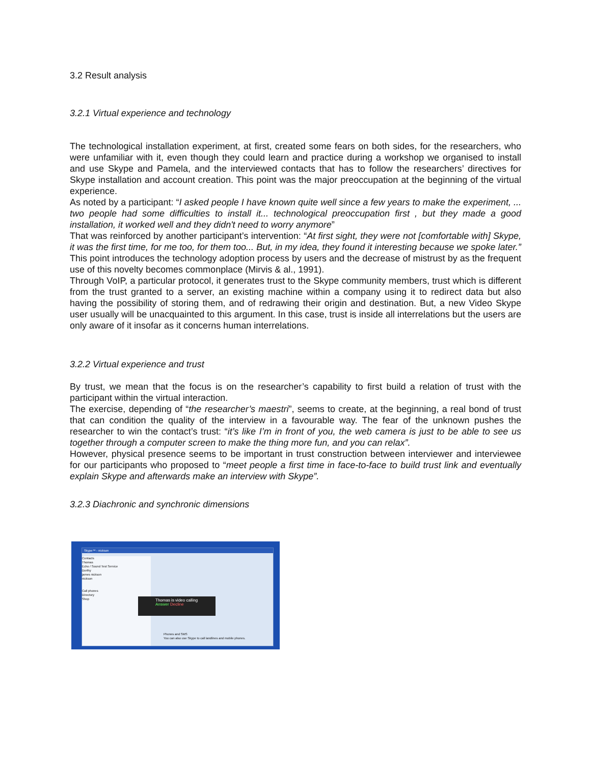3.2 Result analysis
3.2.1 Virtual experience and technology
The technological installation experiment, at first, created some fears on both sides, for the researchers, who were unfamiliar with it, even though they could learn and practice during a workshop we organised to install and use Skype and Pamela, and the interviewed contacts that has to follow the researchers’ directives for Skype installation and account creation. This point was the major preoccupation at the beginning of the virtual experience.
As noted by a participant: “I asked people I have known quite well since a few years to make the experiment, ... two people had some difficulties to install it... technological preoccupation first , but they made a good installation, it worked well and they didn't need to worry anymore”
That was reinforced by another participant’s intervention: “At first sight, they were not [comfortable with] Skype, it was the first time, for me too, for them too... But, in my idea, they found it interesting because we spoke later.”
This point introduces the technology adoption process by users and the decrease of mistrust by as the frequent use of this novelty becomes commonplace (Mirvis & al., 1991).
Through VoIP, a particular protocol, it generates trust to the Skype community members, trust which is different from the trust granted to a server, an existing machine within a company using it to redirect data but also having the possibility of storing them, and of redrawing their origin and destination. But, a new Video Skype user usually will be unacquainted to this argument. In this case, trust is inside all interrelations but the users are only aware of it insofar as it concerns human interrelations.
3.2.2 Virtual experience and trust
By trust, we mean that the focus is on the researcher’s capability to first build a relation of trust with the participant within the virtual interaction.
The exercise, depending of “the researcher’s maestri”, seems to create, at the beginning, a real bond of trust that can condition the quality of the interview in a favourable way. The fear of the unknown pushes the researcher to win the contact’s trust: “it’s like I’m in front of you, the web camera is just to be able to see us together through a computer screen to make the thing more fun, and you can relax”.
However, physical presence seems to be important in trust construction between interviewer and interviewee for our participants who proposed to “meet people a first time in face-to-face to build trust link and eventually explain Skype and afterwards make an interview with Skype”.
3.2.3 Diachronic and synchronic dimensions
Skype™ - nickson
Contacts
Thomas
Echo / Sound Test Service
Dorthy
james nickson
nickson
Call phones
Directory
Shop
Thomas is video calling
Answer Decline
Phones and SMS
You can also use Skype to call landlines and mobile phones.